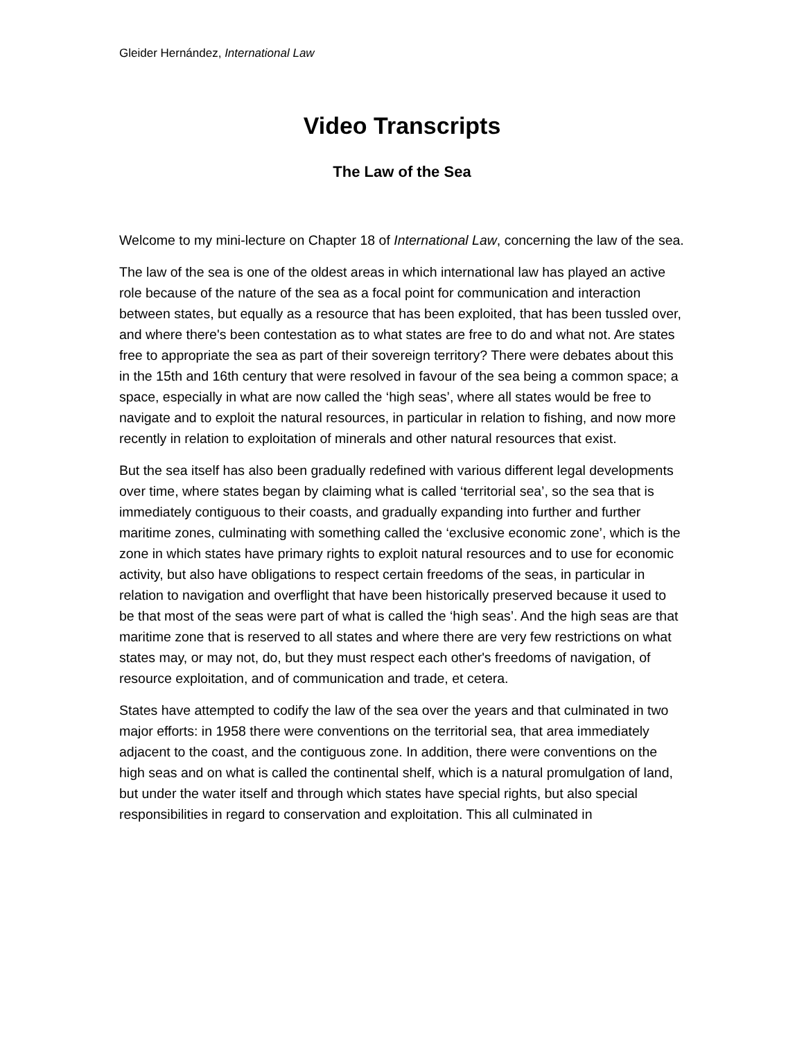Gleider Hernández, International Law
Video Transcripts
The Law of the Sea
Welcome to my mini-lecture on Chapter 18 of International Law, concerning the law of the sea.
The law of the sea is one of the oldest areas in which international law has played an active role because of the nature of the sea as a focal point for communication and interaction between states, but equally as a resource that has been exploited, that has been tussled over, and where there's been contestation as to what states are free to do and what not. Are states free to appropriate the sea as part of their sovereign territory? There were debates about this in the 15th and 16th century that were resolved in favour of the sea being a common space; a space, especially in what are now called the ‘high seas’, where all states would be free to navigate and to exploit the natural resources, in particular in relation to fishing, and now more recently in relation to exploitation of minerals and other natural resources that exist.
But the sea itself has also been gradually redefined with various different legal developments over time, where states began by claiming what is called ‘territorial sea’, so the sea that is immediately contiguous to their coasts, and gradually expanding into further and further maritime zones, culminating with something called the ‘exclusive economic zone’, which is the zone in which states have primary rights to exploit natural resources and to use for economic activity, but also have obligations to respect certain freedoms of the seas, in particular in relation to navigation and overflight that have been historically preserved because it used to be that most of the seas were part of what is called the ‘high seas’. And the high seas are that maritime zone that is reserved to all states and where there are very few restrictions on what states may, or may not, do, but they must respect each other's freedoms of navigation, of resource exploitation, and of communication and trade, et cetera.
States have attempted to codify the law of the sea over the years and that culminated in two major efforts: in 1958 there were conventions on the territorial sea, that area immediately adjacent to the coast, and the contiguous zone. In addition, there were conventions on the high seas and on what is called the continental shelf, which is a natural promulgation of land, but under the water itself and through which states have special rights, but also special responsibilities in regard to conservation and exploitation. This all culminated in